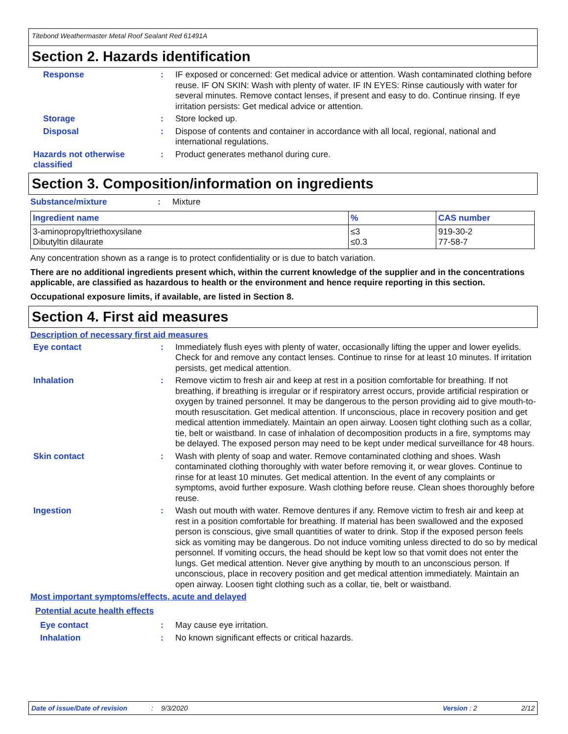Titebond Weathermaster Metal Roof Sealant Red 61491A
Section 2. Hazards identification
Response :
IF exposed or concerned: Get medical advice or attention. Wash contaminated clothing before reuse. IF ON SKIN: Wash with plenty of water. IF IN EYES: Rinse cautiously with water for several minutes. Remove contact lenses, if present and easy to do. Continue rinsing. If eye irritation persists: Get medical advice or attention.
Storage :
Store locked up.
Disposal :
Dispose of contents and container in accordance with all local, regional, national and international regulations.
Hazards not otherwise classified
:
Product generates methanol during cure.
Section 3. Composition/information on ingredients
Substance/mixture : Mixture
| Ingredient name | % | CAS number |
| --- | --- | --- |
| 3-aminopropyltriethoxysilane Dibutyltin dilaurate | ≤3 ≤0.3 | 919-30-2 77-58-7 |
Any concentration shown as a range is to protect confidentiality or is due to batch variation.
There are no additional ingredients present which, within the current knowledge of the supplier and in the concentrations applicable, are classified as hazardous to health or the environment and hence require reporting in this section.
Occupational exposure limits, if available, are listed in Section 8.
Section 4. First aid measures
Description of necessary first aid measures
Eye contact :
Immediately flush eyes with plenty of water, occasionally lifting the upper and lower eyelids. Check for and remove any contact lenses. Continue to rinse for at least 10 minutes. If irritation persists, get medical attention.
Inhalation :
Remove victim to fresh air and keep at rest in a position comfortable for breathing. If not breathing, if breathing is irregular or if respiratory arrest occurs, provide artificial respiration or oxygen by trained personnel. It may be dangerous to the person providing aid to give mouth-to-mouth resuscitation. Get medical attention. If unconscious, place in recovery position and get medical attention immediately. Maintain an open airway. Loosen tight clothing such as a collar, tie, belt or waistband. In case of inhalation of decomposition products in a fire, symptoms may be delayed. The exposed person may need to be kept under medical surveillance for 48 hours.
Skin contact :
Wash with plenty of soap and water. Remove contaminated clothing and shoes. Wash contaminated clothing thoroughly with water before removing it, or wear gloves. Continue to rinse for at least 10 minutes. Get medical attention. In the event of any complaints or symptoms, avoid further exposure. Wash clothing before reuse. Clean shoes thoroughly before reuse.
Ingestion :
Wash out mouth with water. Remove dentures if any. Remove victim to fresh air and keep at rest in a position comfortable for breathing. If material has been swallowed and the exposed person is conscious, give small quantities of water to drink. Stop if the exposed person feels sick as vomiting may be dangerous. Do not induce vomiting unless directed to do so by medical personnel. If vomiting occurs, the head should be kept low so that vomit does not enter the lungs. Get medical attention. Never give anything by mouth to an unconscious person. If unconscious, place in recovery position and get medical attention immediately. Maintain an open airway. Loosen tight clothing such as a collar, tie, belt or waistband.
Most important symptoms/effects, acute and delayed
Potential acute health effects
Eye contact :
May cause eye irritation.
Inhalation :
No known significant effects or critical hazards.
Date of issue/Date of revision: 9/3/2020 Version : 2 2/12